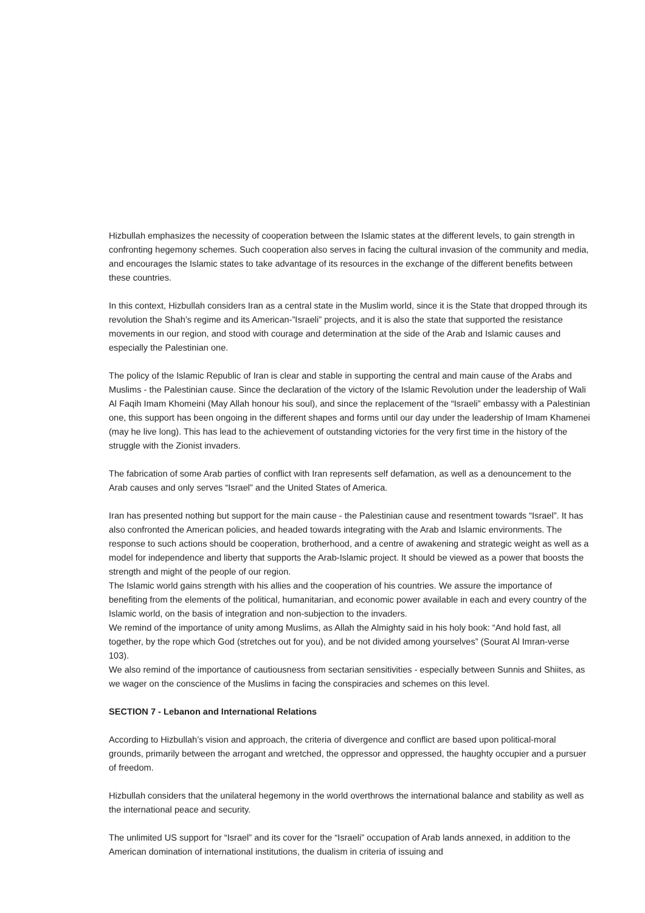Hizbullah emphasizes the necessity of cooperation between the Islamic states at the different levels, to gain strength in confronting hegemony schemes. Such cooperation also serves in facing the cultural invasion of the community and media, and encourages the Islamic states to take advantage of its resources in the exchange of the different benefits between these countries.
In this context, Hizbullah considers Iran as a central state in the Muslim world, since it is the State that dropped through its revolution the Shah’s regime and its American-”Israeli” projects, and it is also the state that supported the resistance movements in our region, and stood with courage and determination at the side of the Arab and Islamic causes and especially the Palestinian one.
The policy of the Islamic Republic of Iran is clear and stable in supporting the central and main cause of the Arabs and Muslims - the Palestinian cause. Since the declaration of the victory of the Islamic Revolution under the leadership of Wali Al Faqih Imam Khomeini (May Allah honour his soul), and since the replacement of the “Israeli” embassy with a Palestinian one, this support has been ongoing in the different shapes and forms until our day under the leadership of Imam Khamenei (may he live long). This has lead to the achievement of outstanding victories for the very first time in the history of the struggle with the Zionist invaders.
The fabrication of some Arab parties of conflict with Iran represents self defamation, as well as a denouncement to the Arab causes and only serves “Israel” and the United States of America.
Iran has presented nothing but support for the main cause - the Palestinian cause and resentment towards “Israel”. It has also confronted the American policies, and headed towards integrating with the Arab and Islamic environments. The response to such actions should be cooperation, brotherhood, and a centre of awakening and strategic weight as well as a model for independence and liberty that supports the Arab-Islamic project. It should be viewed as a power that boosts the strength and might of the people of our region.
The Islamic world gains strength with his allies and the cooperation of his countries. We assure the importance of benefiting from the elements of the political, humanitarian, and economic power available in each and every country of the Islamic world, on the basis of integration and non-subjection to the invaders.
We remind of the importance of unity among Muslims, as Allah the Almighty said in his holy book: “And hold fast, all together, by the rope which God (stretches out for you), and be not divided among yourselves” (Sourat Al Imran-verse 103).
We also remind of the importance of cautiousness from sectarian sensitivities - especially between Sunnis and Shiites, as we wager on the conscience of the Muslims in facing the conspiracies and schemes on this level.
SECTION 7 - Lebanon and International Relations
According to Hizbullah’s vision and approach, the criteria of divergence and conflict are based upon political-moral grounds, primarily between the arrogant and wretched, the oppressor and oppressed, the haughty occupier and a pursuer of freedom.
Hizbullah considers that the unilateral hegemony in the world overthrows the international balance and stability as well as the international peace and security.
The unlimited US support for “Israel” and its cover for the “Israeli” occupation of Arab lands annexed, in addition to the American domination of international institutions, the dualism in criteria of issuing and